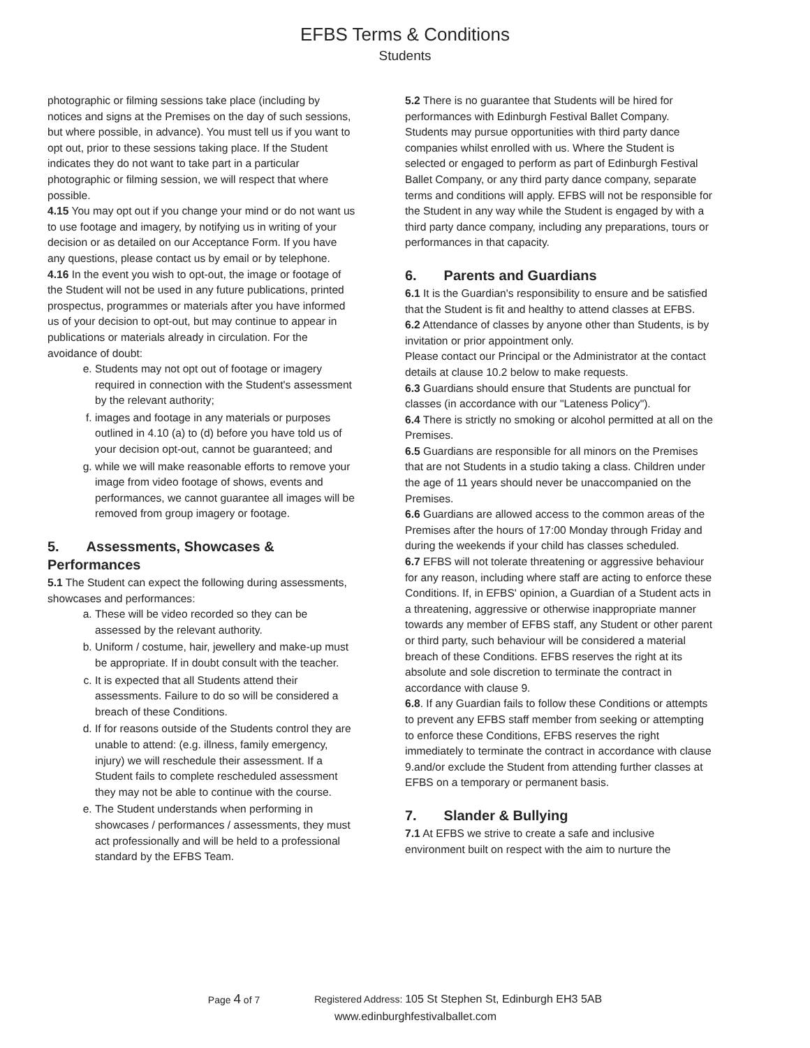EFBS Terms & Conditions
Students
photographic or filming sessions take place (including by notices and signs at the Premises on the day of such sessions, but where possible, in advance). You must tell us if you want to opt out, prior to these sessions taking place. If the Student indicates they do not want to take part in a particular photographic or filming session, we will respect that where possible.
4.15 You may opt out if you change your mind or do not want us to use footage and imagery, by notifying us in writing of your decision or as detailed on our Acceptance Form. If you have any questions, please contact us by email or by telephone.
4.16 In the event you wish to opt-out, the image or footage of the Student will not be used in any future publications, printed prospectus, programmes or materials after you have informed us of your decision to opt-out, but may continue to appear in publications or materials already in circulation. For the avoidance of doubt:
e. Students may not opt out of footage or imagery required in connection with the Student's assessment by the relevant authority;
f. images and footage in any materials or purposes outlined in 4.10 (a) to (d) before you have told us of your decision opt-out, cannot be guaranteed; and
g. while we will make reasonable efforts to remove your image from video footage of shows, events and performances, we cannot guarantee all images will be removed from group imagery or footage.
5. Assessments, Showcases & Performances
5.1 The Student can expect the following during assessments, showcases and performances:
a. These will be video recorded so they can be assessed by the relevant authority.
b. Uniform / costume, hair, jewellery and make-up must be appropriate. If in doubt consult with the teacher.
c. It is expected that all Students attend their assessments. Failure to do so will be considered a breach of these Conditions.
d. If for reasons outside of the Students control they are unable to attend: (e.g. illness, family emergency, injury) we will reschedule their assessment. If a Student fails to complete rescheduled assessment they may not be able to continue with the course.
e. The Student understands when performing in showcases / performances / assessments, they must act professionally and will be held to a professional standard by the EFBS Team.
5.2 There is no guarantee that Students will be hired for performances with Edinburgh Festival Ballet Company. Students may pursue opportunities with third party dance companies whilst enrolled with us. Where the Student is selected or engaged to perform as part of Edinburgh Festival Ballet Company, or any third party dance company, separate terms and conditions will apply. EFBS will not be responsible for the Student in any way while the Student is engaged by with a third party dance company, including any preparations, tours or performances in that capacity.
6. Parents and Guardians
6.1 It is the Guardian's responsibility to ensure and be satisfied that the Student is fit and healthy to attend classes at EFBS.
6.2 Attendance of classes by anyone other than Students, is by invitation or prior appointment only.
Please contact our Principal or the Administrator at the contact details at clause 10.2 below to make requests.
6.3 Guardians should ensure that Students are punctual for classes (in accordance with our "Lateness Policy").
6.4 There is strictly no smoking or alcohol permitted at all on the Premises.
6.5 Guardians are responsible for all minors on the Premises that are not Students in a studio taking a class. Children under the age of 11 years should never be unaccompanied on the Premises.
6.6 Guardians are allowed access to the common areas of the Premises after the hours of 17:00 Monday through Friday and during the weekends if your child has classes scheduled.
6.7 EFBS will not tolerate threatening or aggressive behaviour for any reason, including where staff are acting to enforce these Conditions. If, in EFBS' opinion, a Guardian of a Student acts in a threatening, aggressive or otherwise inappropriate manner towards any member of EFBS staff, any Student or other parent or third party, such behaviour will be considered a material breach of these Conditions. EFBS reserves the right at its absolute and sole discretion to terminate the contract in accordance with clause 9.
6.8. If any Guardian fails to follow these Conditions or attempts to prevent any EFBS staff member from seeking or attempting to enforce these Conditions, EFBS reserves the right immediately to terminate the contract in accordance with clause 9.and/or exclude the Student from attending further classes at EFBS on a temporary or permanent basis.
7. Slander & Bullying
7.1 At EFBS we strive to create a safe and inclusive environment built on respect with the aim to nurture the
Page 4 of 7 Registered Address: 105 St Stephen St, Edinburgh EH3 5AB
www.edinburghfestivalballet.com